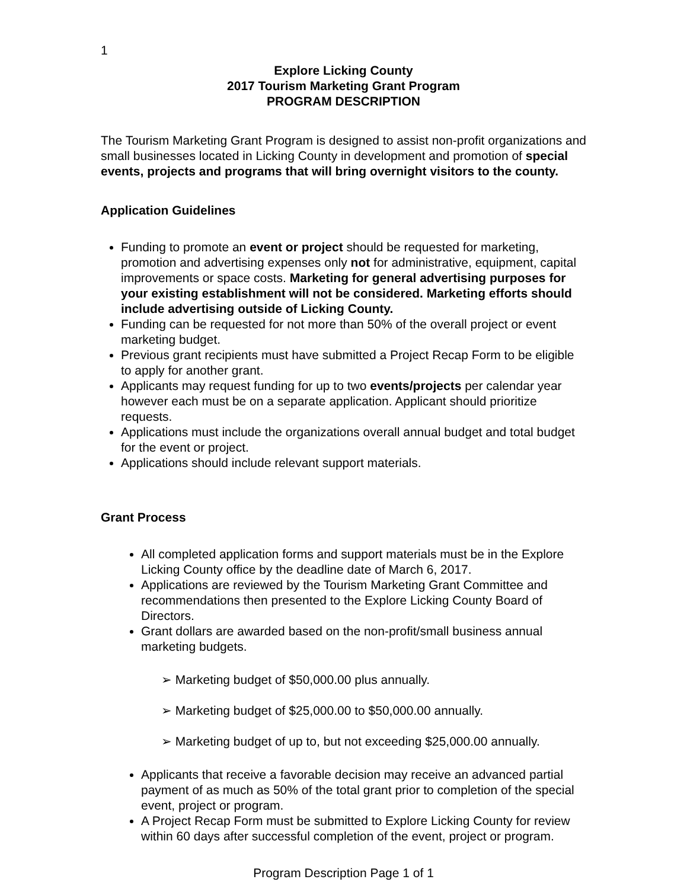1
Explore Licking County
2017 Tourism Marketing Grant Program
PROGRAM DESCRIPTION
The Tourism Marketing Grant Program is designed to assist non-profit organizations and small businesses located in Licking County in development and promotion of special events, projects and programs that will bring overnight visitors to the county.
Application Guidelines
Funding to promote an event or project should be requested for marketing, promotion and advertising expenses only not for administrative, equipment, capital improvements or space costs. Marketing for general advertising purposes for your existing establishment will not be considered. Marketing efforts should include advertising outside of Licking County.
Funding can be requested for not more than 50% of the overall project or event marketing budget.
Previous grant recipients must have submitted a Project Recap Form to be eligible to apply for another grant.
Applicants may request funding for up to two events/projects per calendar year however each must be on a separate application. Applicant should prioritize requests.
Applications must include the organizations overall annual budget and total budget for the event or project.
Applications should include relevant support materials.
Grant Process
All completed application forms and support materials must be in the Explore Licking County office by the deadline date of March 6, 2017.
Applications are reviewed by the Tourism Marketing Grant Committee and recommendations then presented to the Explore Licking County Board of Directors.
Grant dollars are awarded based on the non-profit/small business annual marketing budgets.
➢ Marketing budget of $50,000.00 plus annually.
➢ Marketing budget of $25,000.00 to $50,000.00 annually.
➢ Marketing budget of up to, but not exceeding $25,000.00 annually.
Applicants that receive a favorable decision may receive an advanced partial payment of as much as 50% of the total grant prior to completion of the special event, project or program.
A Project Recap Form must be submitted to Explore Licking County for review within 60 days after successful completion of the event, project or program.
Program Description Page 1 of 1